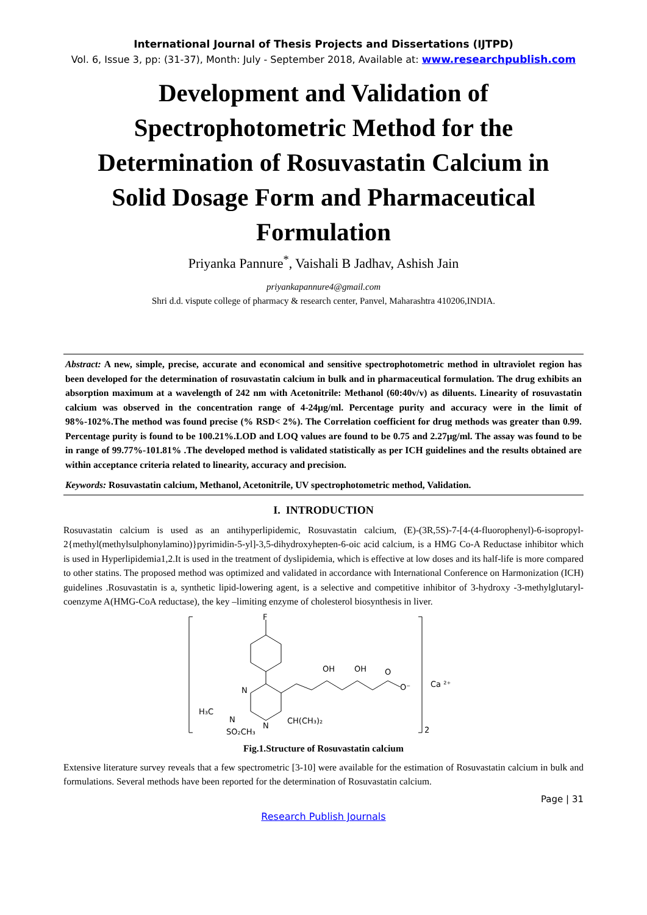International Journal of Thesis Projects and Dissertations (IJTPD)
Vol. 6, Issue 3, pp: (31-37), Month: July - September 2018, Available at: www.researchpublish.com
Development and Validation of Spectrophotometric Method for the Determination of Rosuvastatin Calcium in Solid Dosage Form and Pharmaceutical Formulation
Priyanka Pannure<sup>*</sup>, Vaishali B Jadhav, Ashish Jain
priyankapannure4@gmail.com
Shri d.d. vispute college of pharmacy & research center, Panvel, Maharashtra 410206,INDIA.
Abstract: A new, simple, precise, accurate and economical and sensitive spectrophotometric method in ultraviolet region has been developed for the determination of rosuvastatin calcium in bulk and in pharmaceutical formulation. The drug exhibits an absorption maximum at a wavelength of 242 nm with Acetonitrile: Methanol (60:40v/v) as diluents. Linearity of rosuvastatin calcium was observed in the concentration range of 4-24µg/ml. Percentage purity and accuracy were in the limit of 98%-102%.The method was found precise (% RSD< 2%). The Correlation coefficient for drug methods was greater than 0.99. Percentage purity is found to be 100.21%.LOD and LOQ values are found to be 0.75 and 2.27µg/ml. The assay was found to be in range of 99.77%-101.81% .The developed method is validated statistically as per ICH guidelines and the results obtained are within acceptance criteria related to linearity, accuracy and precision.
Keywords: Rosuvastatin calcium, Methanol, Acetonitrile, UV spectrophotometric method, Validation.
I. INTRODUCTION
Rosuvastatin calcium is used as an antihyperlipidemic, Rosuvastatin calcium, (E)-(3R,5S)-7-[4-(4-fluorophenyl)-6-isopropyl-2{methyl(methylsulphonylamino)}pyrimidin-5-yl]-3,5-dihydroxyhepten-6-oic acid calcium, is a HMG Co-A Reductase inhibitor which is used in Hyperlipidemia1,2.It is used in the treatment of dyslipidemia, which is effective at low doses and its half-life is more compared to other statins. The proposed method was optimized and validated in accordance with International Conference on Harmonization (ICH) guidelines .Rosuvastatin is a, synthetic lipid-lowering agent, is a selective and competitive inhibitor of 3-hydroxy -3-methylglutaryl-coenzyme A(HMG-CoA reductase), the key –limiting enzyme of cholesterol biosynthesis in liver.
F
OH
OH
O
O⁻
N
N
CH(CH₃)₂
H₃C
N
SO₂CH₃
Ca ²⁺
2
Fig.1.Structure of Rosuvastatin calcium
Extensive literature survey reveals that a few spectrometric [3-10] were available for the estimation of Rosuvastatin calcium in bulk and formulations. Several methods have been reported for the determination of Rosuvastatin calcium.
Page | 31
Research Publish Journals